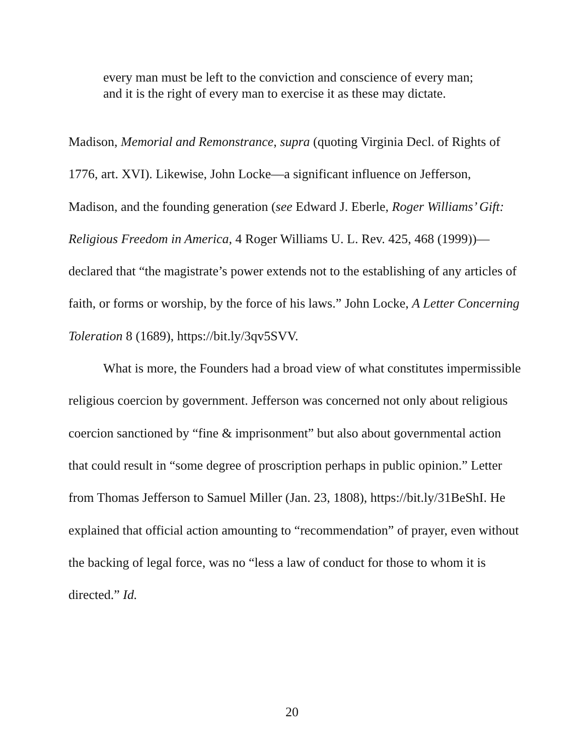every man must be left to the conviction and conscience of every man; and it is the right of every man to exercise it as these may dictate.
Madison, Memorial and Remonstrance, supra (quoting Virginia Decl. of Rights of 1776, art. XVI). Likewise, John Locke—a significant influence on Jefferson, Madison, and the founding generation (see Edward J. Eberle, Roger Williams’ Gift: Religious Freedom in America, 4 Roger Williams U. L. Rev. 425, 468 (1999))—declared that “the magistrate’s power extends not to the establishing of any articles of faith, or forms or worship, by the force of his laws.” John Locke, A Letter Concerning Toleration 8 (1689), https://bit.ly/3qv5SVV.
What is more, the Founders had a broad view of what constitutes impermissible religious coercion by government. Jefferson was concerned not only about religious coercion sanctioned by “fine & imprisonment” but also about governmental action that could result in “some degree of proscription perhaps in public opinion.” Letter from Thomas Jefferson to Samuel Miller (Jan. 23, 1808), https://bit.ly/31BeShI. He explained that official action amounting to “recommendation” of prayer, even without the backing of legal force, was no “less a law of conduct for those to whom it is directed.” Id.
20